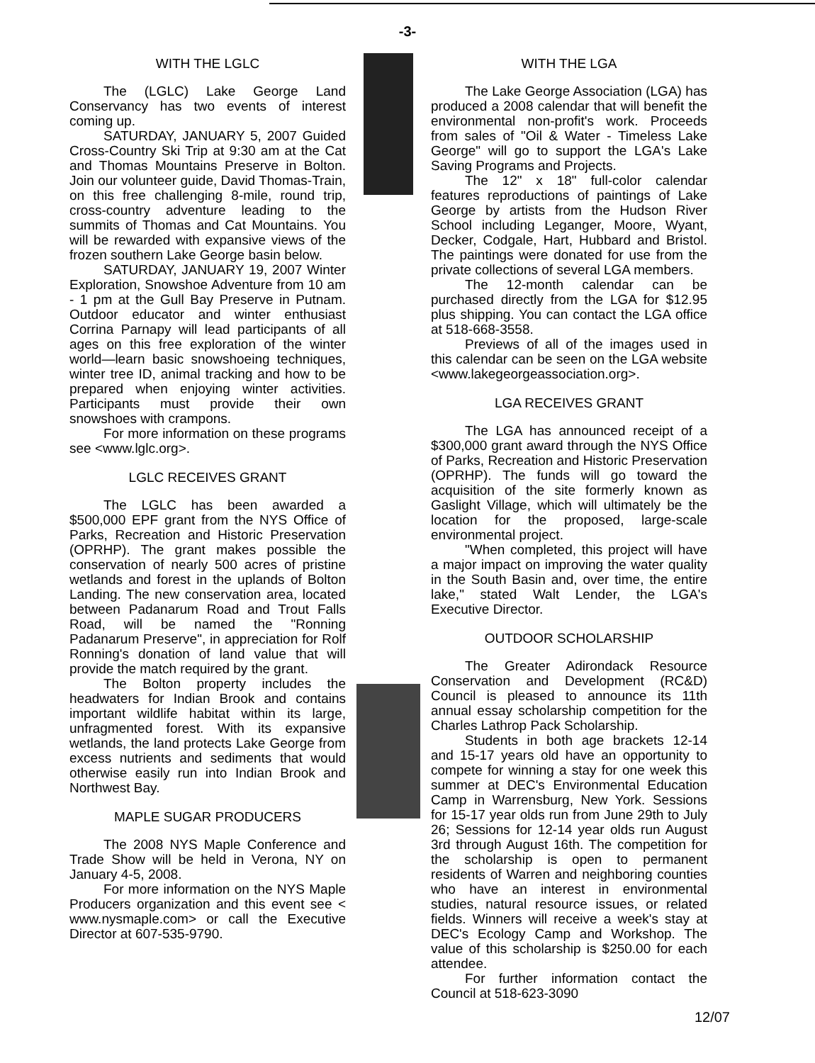-3-
WITH THE LGLC
The (LGLC) Lake George Land Conservancy has two events of interest coming up.
SATURDAY, JANUARY 5, 2007 Guided Cross-Country Ski Trip at 9:30 am at the Cat and Thomas Mountains Preserve in Bolton. Join our volunteer guide, David Thomas-Train, on this free challenging 8-mile, round trip, cross-country adventure leading to the summits of Thomas and Cat Mountains. You will be rewarded with expansive views of the frozen southern Lake George basin below.
SATURDAY, JANUARY 19, 2007 Winter Exploration, Snowshoe Adventure from 10 am - 1 pm at the Gull Bay Preserve in Putnam. Outdoor educator and winter enthusiast Corrina Parnapy will lead participants of all ages on this free exploration of the winter world—learn basic snowshoeing techniques, winter tree ID, animal tracking and how to be prepared when enjoying winter activities. Participants must provide their own snowshoes with crampons.
For more information on these programs see <www.lglc.org>.
LGLC RECEIVES GRANT
The LGLC has been awarded a $500,000 EPF grant from the NYS Office of Parks, Recreation and Historic Preservation (OPRHP). The grant makes possible the conservation of nearly 500 acres of pristine wetlands and forest in the uplands of Bolton Landing. The new conservation area, located between Padanarum Road and Trout Falls Road, will be named the "Ronning Padanarum Preserve", in appreciation for Rolf Ronning's donation of land value that will provide the match required by the grant.
The Bolton property includes the headwaters for Indian Brook and contains important wildlife habitat within its large, unfragmented forest. With its expansive wetlands, the land protects Lake George from excess nutrients and sediments that would otherwise easily run into Indian Brook and Northwest Bay.
MAPLE SUGAR PRODUCERS
The 2008 NYS Maple Conference and Trade Show will be held in Verona, NY on January 4-5, 2008.
For more information on the NYS Maple Producers organization and this event see < www.nysmaple.com> or call the Executive Director at 607-535-9790.
WITH THE LGA
The Lake George Association (LGA) has produced a 2008 calendar that will benefit the environmental non-profit's work. Proceeds from sales of "Oil & Water - Timeless Lake George" will go to support the LGA's Lake Saving Programs and Projects.
The 12" x 18" full-color calendar features reproductions of paintings of Lake George by artists from the Hudson River School including Leganger, Moore, Wyant, Decker, Codgale, Hart, Hubbard and Bristol. The paintings were donated for use from the private collections of several LGA members.
The 12-month calendar can be purchased directly from the LGA for $12.95 plus shipping. You can contact the LGA office at 518-668-3558.
Previews of all of the images used in this calendar can be seen on the LGA website <www.lakegeorgeassociation.org>.
LGA RECEIVES GRANT
The LGA has announced receipt of a $300,000 grant award through the NYS Office of Parks, Recreation and Historic Preservation (OPRHP). The funds will go toward the acquisition of the site formerly known as Gaslight Village, which will ultimately be the location for the proposed, large-scale environmental project.
"When completed, this project will have a major impact on improving the water quality in the South Basin and, over time, the entire lake," stated Walt Lender, the LGA's Executive Director.
OUTDOOR SCHOLARSHIP
The Greater Adirondack Resource Conservation and Development (RC&D) Council is pleased to announce its 11th annual essay scholarship competition for the Charles Lathrop Pack Scholarship.
Students in both age brackets 12-14 and 15-17 years old have an opportunity to compete for winning a stay for one week this summer at DEC's Environmental Education Camp in Warrensburg, New York. Sessions for 15-17 year olds run from June 29th to July 26; Sessions for 12-14 year olds run August 3rd through August 16th. The competition for the scholarship is open to permanent residents of Warren and neighboring counties who have an interest in environmental studies, natural resource issues, or related fields. Winners will receive a week's stay at DEC's Ecology Camp and Workshop. The value of this scholarship is $250.00 for each attendee.
For further information contact the Council at 518-623-3090
12/07